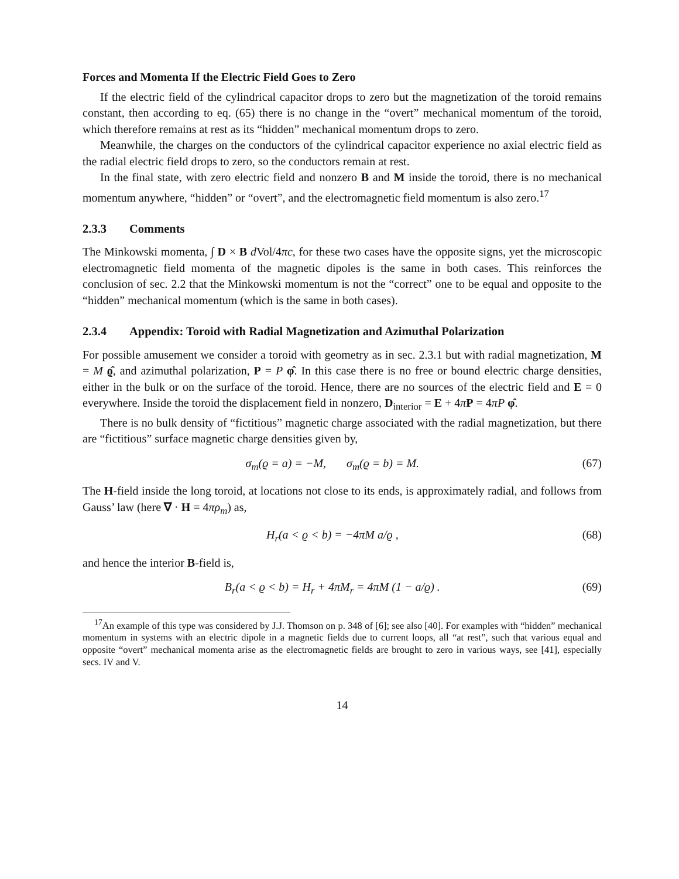Forces and Momenta If the Electric Field Goes to Zero
If the electric field of the cylindrical capacitor drops to zero but the magnetization of the toroid remains constant, then according to eq. (65) there is no change in the “overt” mechanical momentum of the toroid, which therefore remains at rest as its “hidden” mechanical momentum drops to zero.
Meanwhile, the charges on the conductors of the cylindrical capacitor experience no axial electric field as the radial electric field drops to zero, so the conductors remain at rest.
In the final state, with zero electric field and nonzero B and M inside the toroid, there is no mechanical momentum anywhere, “hidden” or “overt”, and the electromagnetic field momentum is also zero.<sup>17</sup>
2.3.3 Comments
The Minkowski momenta, ∫ D × B d Vol/4πc, for these two cases have the opposite signs, yet the microscopic electromagnetic field momenta of the magnetic dipoles is the same in both cases. This reinforces the conclusion of sec. 2.2 that the Minkowski momentum is not the “correct” one to be equal and opposite to the “hidden” mechanical momentum (which is the same in both cases).
2.3.4 Appendix: Toroid with Radial Magnetization and Azimuthal Polarization
For possible amusement we consider a toroid with geometry as in sec. 2.3.1 but with radial magnetization, M = M ϱ̂, and azimuthal polarization, P = P φ̂. In this case there is no free or bound electric charge densities, either in the bulk or on the surface of the toroid. Hence, there are no sources of the electric field and E = 0 everywhere. Inside the toroid the displacement field in nonzero, D<sub>interior</sub> = E + 4πP = 4πP φ̂.
There is no bulk density of “fictitious” magnetic charge associated with the radial magnetization, but there are “fictitious” surface magnetic charge densities given by,
σ<sub>m</sub>(ϱ = a) = −M, σ<sub>m</sub>(ϱ = b) = M. (67)
The H-field inside the long toroid, at locations not close to its ends, is approximately radial, and follows from Gauss’ law (here ∇ · H = 4πρ<sub>m</sub>) as,
H<sub>r</sub>(a < ϱ < b) = −4πM a/ϱ , (68)
and hence the interior B-field is,
B<sub>r</sub>(a < ϱ < b) = H<sub>r</sub> + 4πM<sub>r</sub> = 4πM (1 − a/ϱ) . (69)
<sup>17</sup> An example of this type was considered by J.J. Thomson on p. 348 of [6]; see also [40]. For examples with “hidden” mechanical momentum in systems with an electric dipole in a magnetic fields due to current loops, all “at rest”, such that various equal and opposite “overt” mechanical momenta arise as the electromagnetic fields are brought to zero in various ways, see [41], especially secs. IV and V.
14